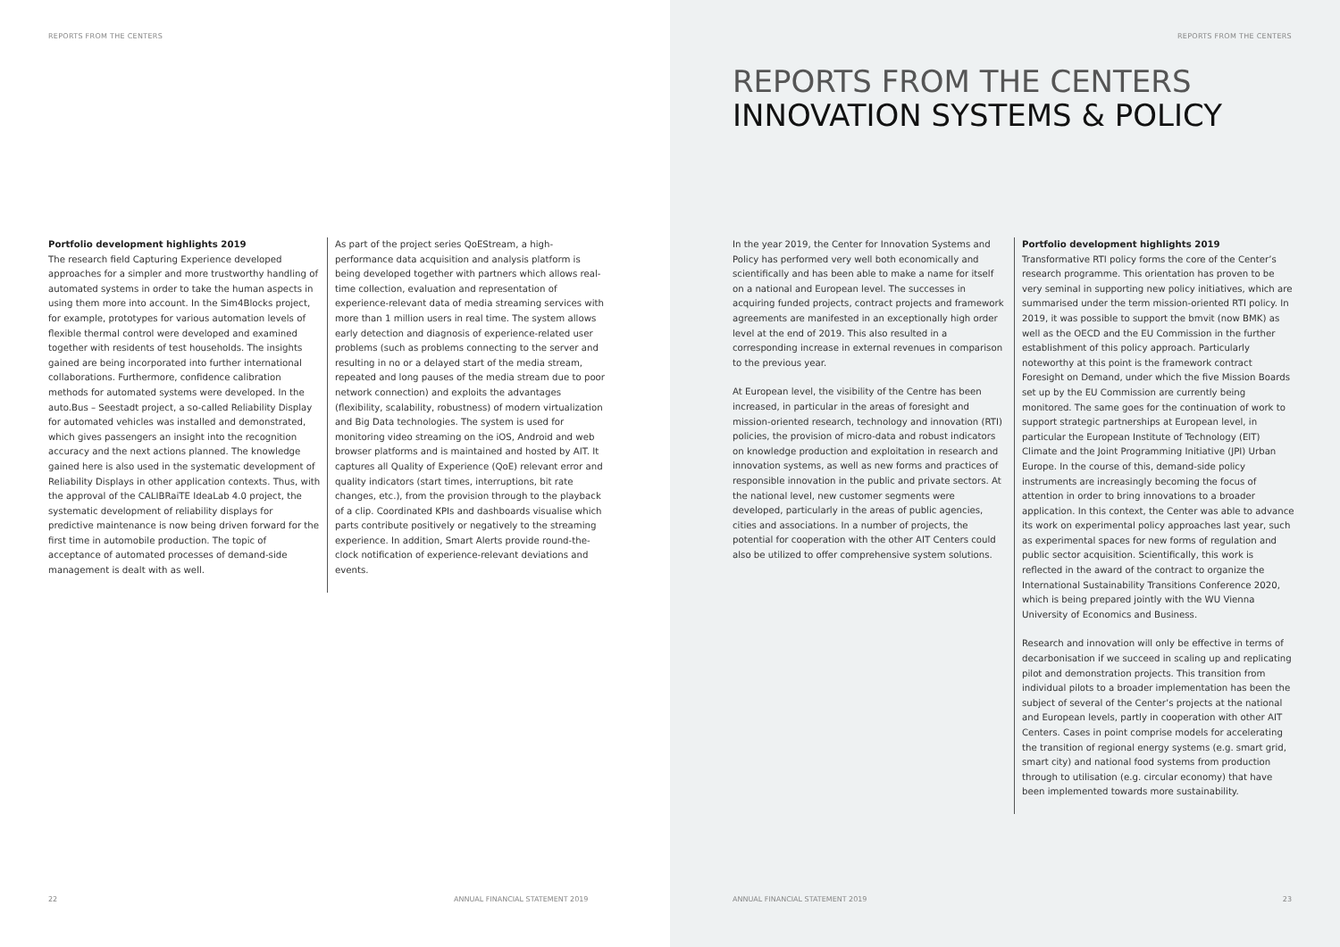REPORTS FROM THE CENTERS
Portfolio development highlights 2019
The research field Capturing Experience developed approaches for a simpler and more trustworthy handling of automated systems in order to take the human aspects in using them more into account. In the Sim4Blocks project, for example, prototypes for various automation levels of flexible thermal control were developed and examined together with residents of test households. The insights gained are being incorporated into further international collaborations. Furthermore, confidence calibration methods for automated systems were developed. In the auto.Bus – Seestadt project, a so-called Reliability Display for automated vehicles was installed and demonstrated, which gives passengers an insight into the recognition accuracy and the next actions planned. The knowledge gained here is also used in the systematic development of Reliability Displays in other application contexts. Thus, with the approval of the CALIBRaiTE IdeaLab 4.0 project, the systematic development of reliability displays for predictive maintenance is now being driven forward for the first time in automobile production. The topic of acceptance of automated processes of demand-side management is dealt with as well.
As part of the project series QoEStream, a high-performance data acquisition and analysis platform is being developed together with partners which allows real-time collection, evaluation and representation of experience-relevant data of media streaming services with more than 1 million users in real time. The system allows early detection and diagnosis of experience-related user problems (such as problems connecting to the server and resulting in no or a delayed start of the media stream, repeated and long pauses of the media stream due to poor network connection) and exploits the advantages (flexibility, scalability, robustness) of modern virtualization and Big Data technologies. The system is used for monitoring video streaming on the iOS, Android and web browser platforms and is maintained and hosted by AIT. It captures all Quality of Experience (QoE) relevant error and quality indicators (start times, interruptions, bit rate changes, etc.), from the provision through to the playback of a clip. Coordinated KPIs and dashboards visualise which parts contribute positively or negatively to the streaming experience. In addition, Smart Alerts provide round-the-clock notification of experience-relevant deviations and events.
22
ANNUAL FINANCIAL STATEMENT 2019
REPORTS FROM THE CENTERS
REPORTS FROM THE CENTERS
INNOVATION SYSTEMS & POLICY
In the year 2019, the Center for Innovation Systems and Policy has performed very well both economically and scientifically and has been able to make a name for itself on a national and European level. The successes in acquiring funded projects, contract projects and framework agreements are manifested in an exceptionally high order level at the end of 2019. This also resulted in a corresponding increase in external revenues in comparison to the previous year.
At European level, the visibility of the Centre has been increased, in particular in the areas of foresight and mission-oriented research, technology and innovation (RTI) policies, the provision of micro-data and robust indicators on knowledge production and exploitation in research and innovation systems, as well as new forms and practices of responsible innovation in the public and private sectors. At the national level, new customer segments were developed, particularly in the areas of public agencies, cities and associations. In a number of projects, the potential for cooperation with the other AIT Centers could also be utilized to offer comprehensive system solutions.
Portfolio development highlights 2019
Transformative RTI policy forms the core of the Center’s research programme. This orientation has proven to be very seminal in supporting new policy initiatives, which are summarised under the term mission-oriented RTI policy. In 2019, it was possible to support the bmvit (now BMK) as well as the OECD and the EU Commission in the further establishment of this policy approach. Particularly noteworthy at this point is the framework contract Foresight on Demand, under which the five Mission Boards set up by the EU Commission are currently being monitored. The same goes for the continuation of work to support strategic partnerships at European level, in particular the European Institute of Technology (EIT) Climate and the Joint Programming Initiative (JPI) Urban Europe. In the course of this, demand-side policy instruments are increasingly becoming the focus of attention in order to bring innovations to a broader application. In this context, the Center was able to advance its work on experimental policy approaches last year, such as experimental spaces for new forms of regulation and public sector acquisition. Scientifically, this work is reflected in the award of the contract to organize the International Sustainability Transitions Conference 2020, which is being prepared jointly with the WU Vienna University of Economics and Business.
Research and innovation will only be effective in terms of decarbonisation if we succeed in scaling up and replicating pilot and demonstration projects. This transition from individual pilots to a broader implementation has been the subject of several of the Center’s projects at the national and European levels, partly in cooperation with other AIT Centers. Cases in point comprise models for accelerating the transition of regional energy systems (e.g. smart grid, smart city) and national food systems from production through to utilisation (e.g. circular economy) that have been implemented towards more sustainability.
ANNUAL FINANCIAL STATEMENT 2019
23